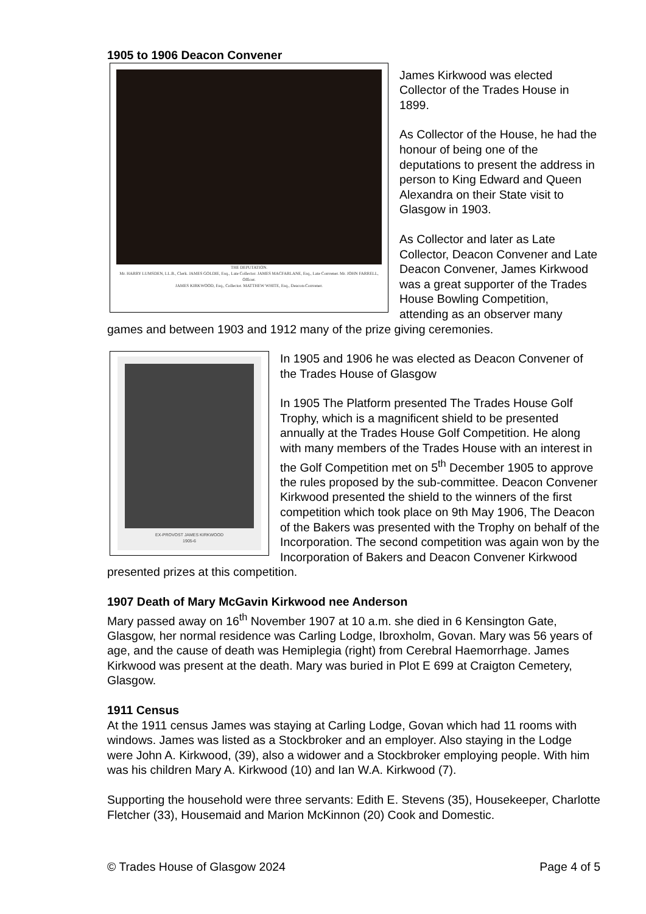1905 to 1906 Deacon Convener
THE DEPUTATION.
Mr. HARRY LUMSDEN, LL.B., Clerk. JAMES GOLDIE, Esq., Late Collector. JAMES MACFARLANE, Esq., Late Convener. Mr. JOHN FARRELL, Officer.
JAMES KIRKWOOD, Esq., Collector. MATTHEW WHITE, Esq., Deacon-Convener.
James Kirkwood was elected Collector of the Trades House in 1899.
As Collector of the House, he had the honour of being one of the deputations to present the address in person to King Edward and Queen Alexandra on their State visit to Glasgow in 1903.
As Collector and later as Late Collector, Deacon Convener and Late Deacon Convener, James Kirkwood was a great supporter of the Trades House Bowling Competition, attending as an observer many games and between 1903 and 1912 many of the prize giving ceremonies.
EX-PROVOST JAMES KIRKWOOD
1905-6
In 1905 and 1906 he was elected as Deacon Convener of the Trades House of Glasgow
In 1905 The Platform presented The Trades House Golf Trophy, which is a magnificent shield to be presented annually at the Trades House Golf Competition. He along with many members of the Trades House with an interest in the Golf Competition met on 5<sup>th</sup> December 1905 to approve the rules proposed by the sub-committee. Deacon Convener Kirkwood presented the shield to the winners of the first competition which took place on 9th May 1906, The Deacon of the Bakers was presented with the Trophy on behalf of the Incorporation. The second competition was again won by the Incorporation of Bakers and Deacon Convener Kirkwood presented prizes at this competition.
1907 Death of Mary McGavin Kirkwood nee Anderson
Mary passed away on 16<sup>th</sup> November 1907 at 10 a.m. she died in 6 Kensington Gate, Glasgow, her normal residence was Carling Lodge, Ibroxholm, Govan. Mary was 56 years of age, and the cause of death was Hemiplegia (right) from Cerebral Haemorrhage. James Kirkwood was present at the death. Mary was buried in Plot E 699 at Craigton Cemetery, Glasgow.
1911 Census
At the 1911 census James was staying at Carling Lodge, Govan which had 11 rooms with windows. James was listed as a Stockbroker and an employer. Also staying in the Lodge were John A. Kirkwood, (39), also a widower and a Stockbroker employing people. With him was his children Mary A. Kirkwood (10) and Ian W.A. Kirkwood (7).
Supporting the household were three servants: Edith E. Stevens (35), Housekeeper, Charlotte Fletcher (33), Housemaid and Marion McKinnon (20) Cook and Domestic.
© Trades House of Glasgow 2024 Page 4 of 5